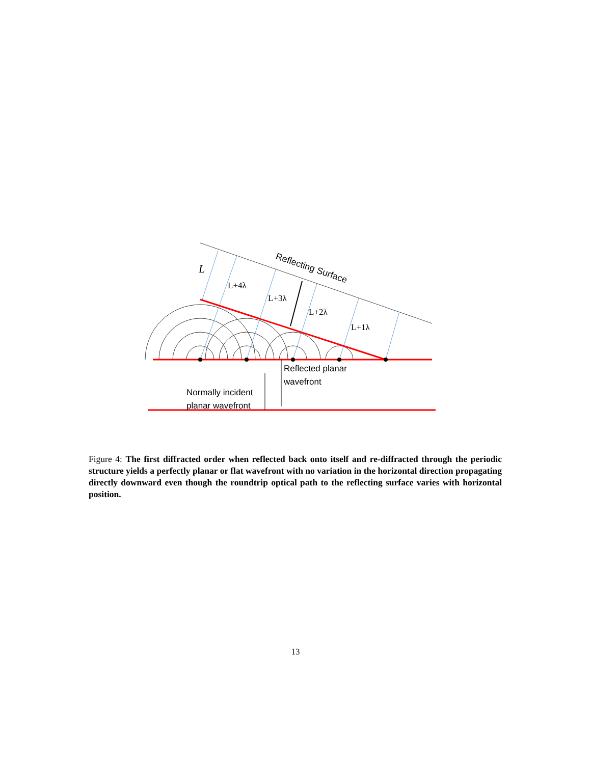L
L+4λ
L+3λ
L+2λ
L+1λ
Reflecting Surface
Reflected planar
wavefront
Normally incident
planar wavefront
Figure 4: The first diffracted order when reflected back onto itself and re-diffracted through the periodic structure yields a perfectly planar or flat wavefront with no variation in the horizontal direction propagating directly downward even though the roundtrip optical path to the reflecting surface varies with horizontal position.
13